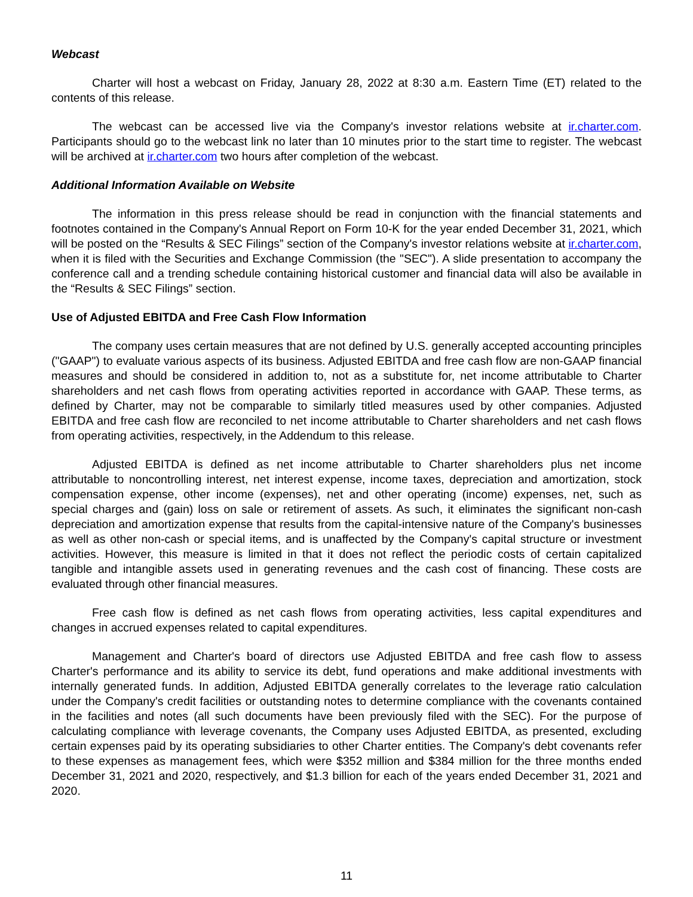Webcast
Charter will host a webcast on Friday, January 28, 2022 at 8:30 a.m. Eastern Time (ET) related to the contents of this release.
The webcast can be accessed live via the Company's investor relations website at ir.charter.com. Participants should go to the webcast link no later than 10 minutes prior to the start time to register. The webcast will be archived at ir.charter.com two hours after completion of the webcast.
Additional Information Available on Website
The information in this press release should be read in conjunction with the financial statements and footnotes contained in the Company's Annual Report on Form 10-K for the year ended December 31, 2021, which will be posted on the “Results & SEC Filings” section of the Company's investor relations website at ir.charter.com, when it is filed with the Securities and Exchange Commission (the "SEC"). A slide presentation to accompany the conference call and a trending schedule containing historical customer and financial data will also be available in the “Results & SEC Filings” section.
Use of Adjusted EBITDA and Free Cash Flow Information
The company uses certain measures that are not defined by U.S. generally accepted accounting principles ("GAAP") to evaluate various aspects of its business. Adjusted EBITDA and free cash flow are non-GAAP financial measures and should be considered in addition to, not as a substitute for, net income attributable to Charter shareholders and net cash flows from operating activities reported in accordance with GAAP. These terms, as defined by Charter, may not be comparable to similarly titled measures used by other companies. Adjusted EBITDA and free cash flow are reconciled to net income attributable to Charter shareholders and net cash flows from operating activities, respectively, in the Addendum to this release.
Adjusted EBITDA is defined as net income attributable to Charter shareholders plus net income attributable to noncontrolling interest, net interest expense, income taxes, depreciation and amortization, stock compensation expense, other income (expenses), net and other operating (income) expenses, net, such as special charges and (gain) loss on sale or retirement of assets. As such, it eliminates the significant non-cash depreciation and amortization expense that results from the capital-intensive nature of the Company's businesses as well as other non-cash or special items, and is unaffected by the Company's capital structure or investment activities. However, this measure is limited in that it does not reflect the periodic costs of certain capitalized tangible and intangible assets used in generating revenues and the cash cost of financing. These costs are evaluated through other financial measures.
Free cash flow is defined as net cash flows from operating activities, less capital expenditures and changes in accrued expenses related to capital expenditures.
Management and Charter's board of directors use Adjusted EBITDA and free cash flow to assess Charter's performance and its ability to service its debt, fund operations and make additional investments with internally generated funds. In addition, Adjusted EBITDA generally correlates to the leverage ratio calculation under the Company's credit facilities or outstanding notes to determine compliance with the covenants contained in the facilities and notes (all such documents have been previously filed with the SEC). For the purpose of calculating compliance with leverage covenants, the Company uses Adjusted EBITDA, as presented, excluding certain expenses paid by its operating subsidiaries to other Charter entities. The Company's debt covenants refer to these expenses as management fees, which were $352 million and $384 million for the three months ended December 31, 2021 and 2020, respectively, and $1.3 billion for each of the years ended December 31, 2021 and 2020.
11